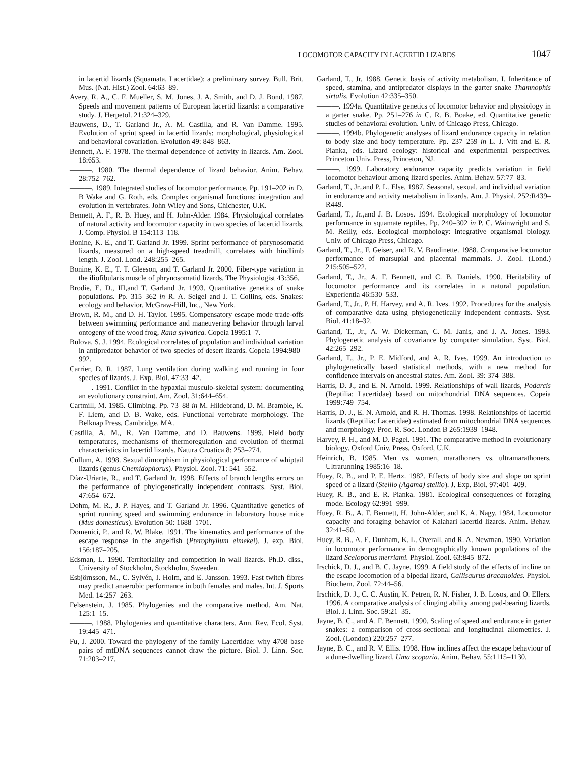LOCOMOTOR CAPACITY IN LACERTID LIZARDS 1047
in lacertid lizards (Squamata, Lacertidae); a preliminary survey. Bull. Brit. Mus. (Nat. Hist.) Zool. 64:63–89.
Avery, R. A., C. F. Mueller, S. M. Jones, J. A. Smith, and D. J. Bond. 1987. Speeds and movement patterns of European lacertid lizards: a comparative study. J. Herpetol. 21:324–329.
Bauwens, D., T. Garland Jr., A. M. Castilla, and R. Van Damme. 1995. Evolution of sprint speed in lacertid lizards: morphological, physiological and behavioral covariation. Evolution 49: 848–863.
Bennett, A. F. 1978. The thermal dependence of activity in lizards. Am. Zool. 18:653.
———. 1980. The thermal dependence of lizard behavior. Anim. Behav. 28:752–762.
———. 1989. Integrated studies of locomotor performance. Pp. 191–202 in D. B Wake and G. Roth, eds. Complex organismal functions: integration and evolution in vertebrates. John Wiley and Sons, Chichester, U.K.
Bennett, A. F., R. B. Huey, and H. John-Alder. 1984. Physiological correlates of natural activity and locomotor capacity in two species of lacertid lizards. J. Comp. Physiol. B 154:113–118.
Bonine, K. E., and T. Garland Jr. 1999. Sprint performance of phrynosomatid lizards, measured on a high-speed treadmill, correlates with hindlimb length. J. Zool. Lond. 248:255–265.
Bonine, K. E., T. T. Gleeson, and T. Garland Jr. 2000. Fiber-type variation in the iliofibularis muscle of phrynosomatid lizards. The Physiologist 43:356.
Brodie, E. D., III,and T. Garland Jr. 1993. Quantitative genetics of snake populations. Pp. 315–362 in R. A. Seigel and J. T. Collins, eds. Snakes: ecology and behavior. McGraw-Hill, Inc., New York.
Brown, R. M., and D. H. Taylor. 1995. Compensatory escape mode trade-offs between swimming performance and maneuvering behavior through larval ontogeny of the wood frog, Rana sylvatica. Copeia 1995:1–7.
Bulova, S. J. 1994. Ecological correlates of population and individual variation in antipredator behavior of two species of desert lizards. Copeia 1994:980–992.
Carrier, D. R. 1987. Lung ventilation during walking and running in four species of lizards. J. Exp. Biol. 47:33–42.
———. 1991. Conflict in the hypaxial musculo-skeletal system: documenting an evolutionary constraint. Am. Zool. 31:644–654.
Cartmill, M. 1985. Climbing. Pp. 73–88 in M. Hildebrand, D. M. Bramble, K. F. Liem, and D. B. Wake, eds. Functional vertebrate morphology. The Belknap Press, Cambridge, MA.
Castilla, A. M., R. Van Damme, and D. Bauwens. 1999. Field body temperatures, mechanisms of thermoregulation and evolution of thermal characteristics in lacertid lizards. Natura Croatica 8: 253–274.
Cullum, A. 1998. Sexual dimorphism in physiological performance of whiptail lizards (genus Cnemidophorus). Physiol. Zool. 71: 541–552.
Díaz-Uriarte, R., and T. Garland Jr. 1998. Effects of branch lengths errors on the performance of phylogenetically independent contrasts. Syst. Biol. 47:654–672.
Dohm, M. R., J. P. Hayes, and T. Garland Jr. 1996. Quantitative genetics of sprint running speed and swimming endurance in laboratory house mice (Mus domesticus). Evolution 50: 1688–1701.
Domenici, P., and R. W. Blake. 1991. The kinematics and performance of the escape response in the angelfish (Pterophyllum eimekei). J. exp. Biol. 156:187–205.
Edsman, L. 1990. Territoriality and competition in wall lizards. Ph.D. diss., University of Stockholm, Stockholm, Sweeden.
Esbjörnsson, M., C. Sylvén, I. Holm, and E. Jansson. 1993. Fast twitch fibres may predict anaerobic performance in both females and males. Int. J. Sports Med. 14:257–263.
Felsenstein, J. 1985. Phylogenies and the comparative method. Am. Nat. 125:1–15.
———. 1988. Phylogenies and quantitative characters. Ann. Rev. Ecol. Syst. 19:445–471.
Fu, J. 2000. Toward the phylogeny of the family Lacertidae: why 4708 base pairs of mtDNA sequences cannot draw the picture. Biol. J. Linn. Soc. 71:203–217.
Garland, T., Jr. 1988. Genetic basis of activity metabolism. I. Inheritance of speed, stamina, and antipredator displays in the garter snake Thamnophis sirtalis. Evolution 42:335–350.
———. 1994a. Quantitative genetics of locomotor behavior and physiology in a garter snake. Pp. 251–276 in C. R. B. Boake, ed. Quantitative genetic studies of behavioral evolution. Univ. of Chicago Press, Chicago.
———. 1994b. Phylogenetic analyses of lizard endurance capacity in relation to body size and body temperature. Pp. 237–259 in L. J. Vitt and E. R. Pianka, eds. Lizard ecology: historical and experimental perspectives. Princeton Univ. Press, Princeton, NJ.
———. 1999. Laboratory endurance capacity predicts variation in field locomotor behaviour among lizard species. Anim. Behav. 57:77–83.
Garland, T., Jr.,and P. L. Else. 1987. Seasonal, sexual, and individual variation in endurance and activity metabolism in lizards. Am. J. Physiol. 252:R439–R449.
Garland, T., Jr.,and J. B. Losos. 1994. Ecological morphology of locomotor performance in squamate reptiles. Pp. 240–302 in P. C. Wainwright and S. M. Reilly, eds. Ecological morphology: integrative organismal biology. Univ. of Chicago Press, Chicago.
Garland, T., Jr., F. Geiser, and R. V. Baudinette. 1988. Comparative locomotor performance of marsupial and placental mammals. J. Zool. (Lond.) 215:505–522.
Garland, T., Jr., A. F. Bennett, and C. B. Daniels. 1990. Heritability of locomotor performance and its correlates in a natural population. Experientia 46:530–533.
Garland, T., Jr., P. H. Harvey, and A. R. Ives. 1992. Procedures for the analysis of comparative data using phylogenetically independent contrasts. Syst. Biol. 41:18–32.
Garland, T., Jr., A. W. Dickerman, C. M. Janis, and J. A. Jones. 1993. Phylogenetic analysis of covariance by computer simulation. Syst. Biol. 42:265–292.
Garland, T., Jr., P. E. Midford, and A. R. Ives. 1999. An introduction to phylogenetically based statistical methods, with a new method for confidence intervals on ancestral states. Am. Zool. 39: 374–388.
Harris, D. J., and E. N. Arnold. 1999. Relationships of wall lizards, Podarcis (Reptilia: Lacertidae) based on mitochondrial DNA sequences. Copeia 1999:749–754.
Harris, D. J., E. N. Arnold, and R. H. Thomas. 1998. Relationships of lacertid lizards (Reptilia: Lacertidae) estimated from mitochondrial DNA sequences and morphology. Proc. R. Soc. London B 265:1939–1948.
Harvey, P. H., and M. D. Pagel. 1991. The comparative method in evolutionary biology. Oxford Univ. Press, Oxford, U.K.
Heinrich, B. 1985. Men vs. women, marathoners vs. ultramarathoners. Ultrarunning 1985:16–18.
Huey, R. B., and P. E. Hertz. 1982. Effects of body size and slope on sprint speed of a lizard (Stellio (Agama) stellio). J. Exp. Biol. 97:401–409.
Huey, R. B., and E. R. Pianka. 1981. Ecological consequences of foraging mode. Ecology 62:991–999.
Huey, R. B., A. F. Bennett, H. John-Alder, and K. A. Nagy. 1984. Locomotor capacity and foraging behavior of Kalahari lacertid lizards. Anim. Behav. 32:41–50.
Huey, R. B., A. E. Dunham, K. L. Overall, and R. A. Newman. 1990. Variation in locomotor performance in demographically known populations of the lizard Sceloporus merriami. Physiol. Zool. 63:845–872.
Irschick, D. J., and B. C. Jayne. 1999. A field study of the effects of incline on the escape locomotion of a bipedal lizard, Callisaurus dracanoides. Physiol. Biochem. Zool. 72:44–56.
Irschick, D. J., C. C. Austin, K. Petren, R. N. Fisher, J. B. Losos, and O. Ellers. 1996. A comparative analysis of clinging ability among pad-bearing lizards. Biol. J. Linn. Soc. 59:21–35.
Jayne, B. C., and A. F. Bennett. 1990. Scaling of speed and endurance in garter snakes: a comparison of cross-sectional and longitudinal allometries. J. Zool. (London) 220:257–277.
Jayne, B. C., and R. V. Ellis. 1998. How inclines affect the escape behaviour of a dune-dwelling lizard, Uma scoparia. Anim. Behav. 55:1115–1130.